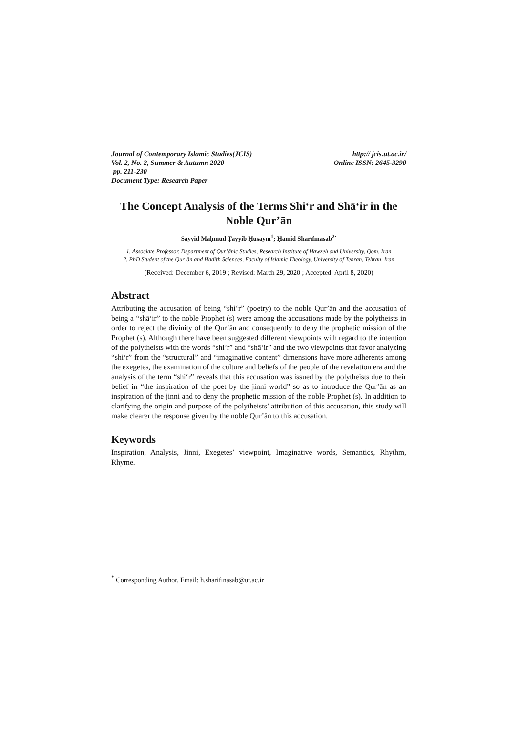Journal of Contemporary Islamic Studies(JCIS) http:// jcis.ut.ac.ir/
Vol. 2, No. 2, Summer & Autumn 2020 Online ISSN: 2645-3290
pp. 211-230
Document Type: Research Paper
The Concept Analysis of the Terms Shiʻr and Shāʻir in the Noble Qur’ān
Sayyid Maḥmūd Ṭayyib Ḥusaynī<sup>1</sup>; Ḥāmid Sharīfīnasab<sup>2•</sup>
1. Associate Professor, Department of Qur’ānic Studies, Research Institute of Hawzeh and University, Qom, Iran
2. PhD Student of the Qur’ān and Ḥadīth Sciences, Faculty of Islamic Theology, University of Tehran, Tehran, Iran
(Received: December 6, 2019 ; Revised: March 29, 2020 ; Accepted: April 8, 2020)
Abstract
Attributing the accusation of being “shiʻr” (poetry) to the noble Qur’ān and the accusation of being a “shāʻir” to the noble Prophet (s) were among the accusations made by the polytheists in order to reject the divinity of the Qur’ān and consequently to deny the prophetic mission of the Prophet (s). Although there have been suggested different viewpoints with regard to the intention of the polytheists with the words “shiʻr” and “shāʻir” and the two viewpoints that favor analyzing “shiʻr” from the “structural” and “imaginative content” dimensions have more adherents among the exegetes, the examination of the culture and beliefs of the people of the revelation era and the analysis of the term “shiʻr” reveals that this accusation was issued by the polytheists due to their belief in “the inspiration of the poet by the jinni world” so as to introduce the Qur’ān as an inspiration of the jinni and to deny the prophetic mission of the noble Prophet (s). In addition to clarifying the origin and purpose of the polytheists’ attribution of this accusation, this study will make clearer the response given by the noble Qur’ān to this accusation.
Keywords
Inspiration, Analysis, Jinni, Exegetes’ viewpoint, Imaginative words, Semantics, Rhythm, Rhyme.
<sup>*</sup> Corresponding Author, Email: h.sharifinasab@ut.ac.ir